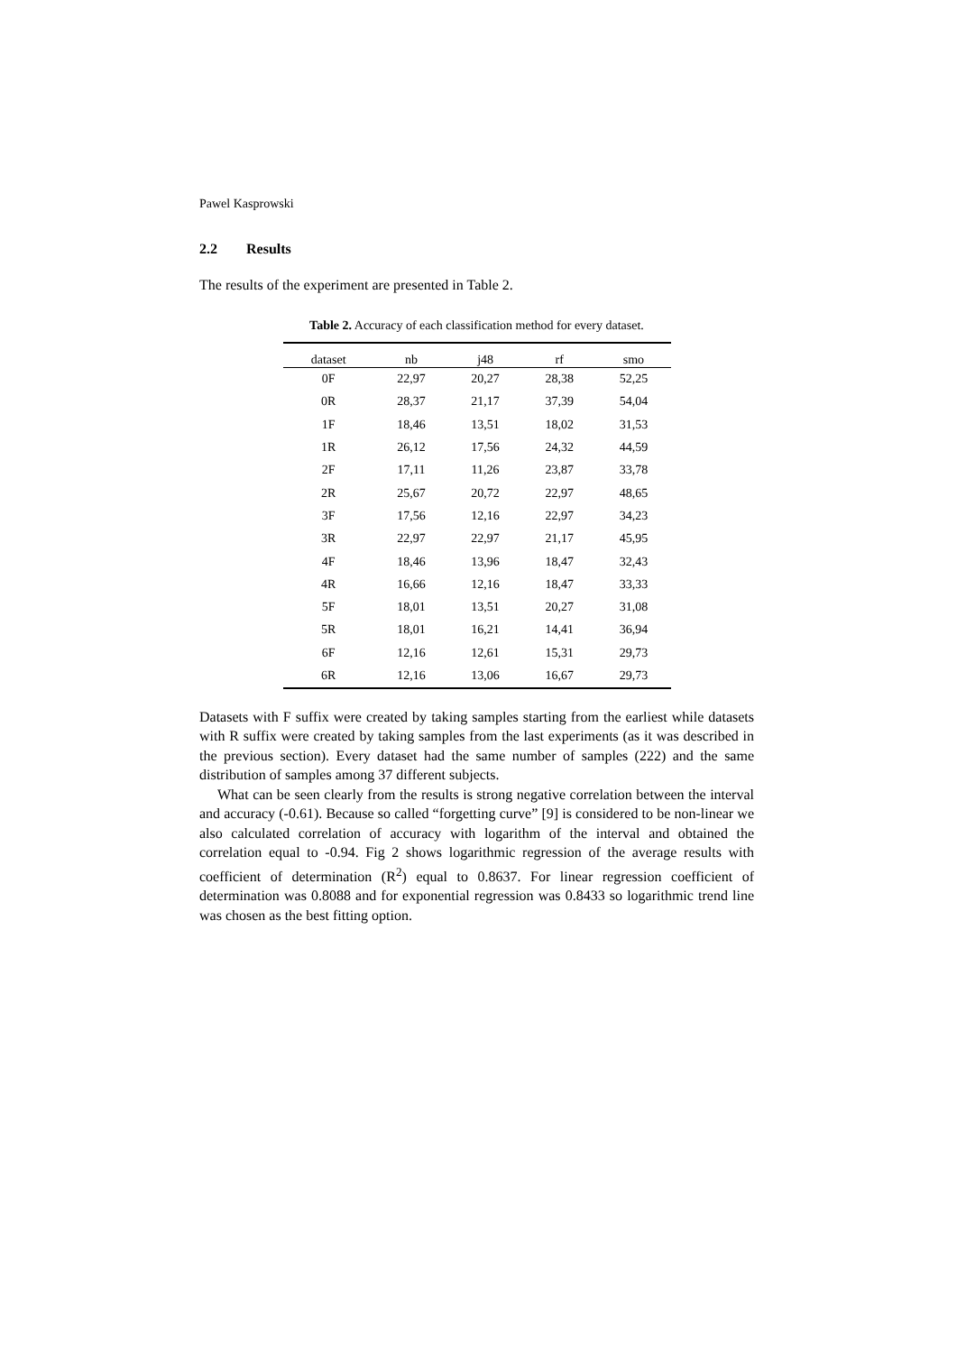Pawel Kasprowski
2.2 Results
The results of the experiment are presented in Table 2.
Table 2. Accuracy of each classification method for every dataset.
| dataset | nb | j48 | rf | smo |
| --- | --- | --- | --- | --- |
| 0F | 22,97 | 20,27 | 28,38 | 52,25 |
| 0R | 28,37 | 21,17 | 37,39 | 54,04 |
| 1F | 18,46 | 13,51 | 18,02 | 31,53 |
| 1R | 26,12 | 17,56 | 24,32 | 44,59 |
| 2F | 17,11 | 11,26 | 23,87 | 33,78 |
| 2R | 25,67 | 20,72 | 22,97 | 48,65 |
| 3F | 17,56 | 12,16 | 22,97 | 34,23 |
| 3R | 22,97 | 22,97 | 21,17 | 45,95 |
| 4F | 18,46 | 13,96 | 18,47 | 32,43 |
| 4R | 16,66 | 12,16 | 18,47 | 33,33 |
| 5F | 18,01 | 13,51 | 20,27 | 31,08 |
| 5R | 18,01 | 16,21 | 14,41 | 36,94 |
| 6F | 12,16 | 12,61 | 15,31 | 29,73 |
| 6R | 12,16 | 13,06 | 16,67 | 29,73 |
Datasets with F suffix were created by taking samples starting from the earliest while datasets with R suffix were created by taking samples from the last experiments (as it was described in the previous section). Every dataset had the same number of samples (222) and the same distribution of samples among 37 different subjects.
What can be seen clearly from the results is strong negative correlation between the interval and accuracy (-0.61). Because so called “forgetting curve” [9] is considered to be non-linear we also calculated correlation of accuracy with logarithm of the interval and obtained the correlation equal to -0.94. Fig 2 shows logarithmic regression of the average results with coefficient of determination (R<sup>2</sup>) equal to 0.8637. For linear regression coefficient of determination was 0.8088 and for exponential regression was 0.8433 so logarithmic trend line was chosen as the best fitting option.